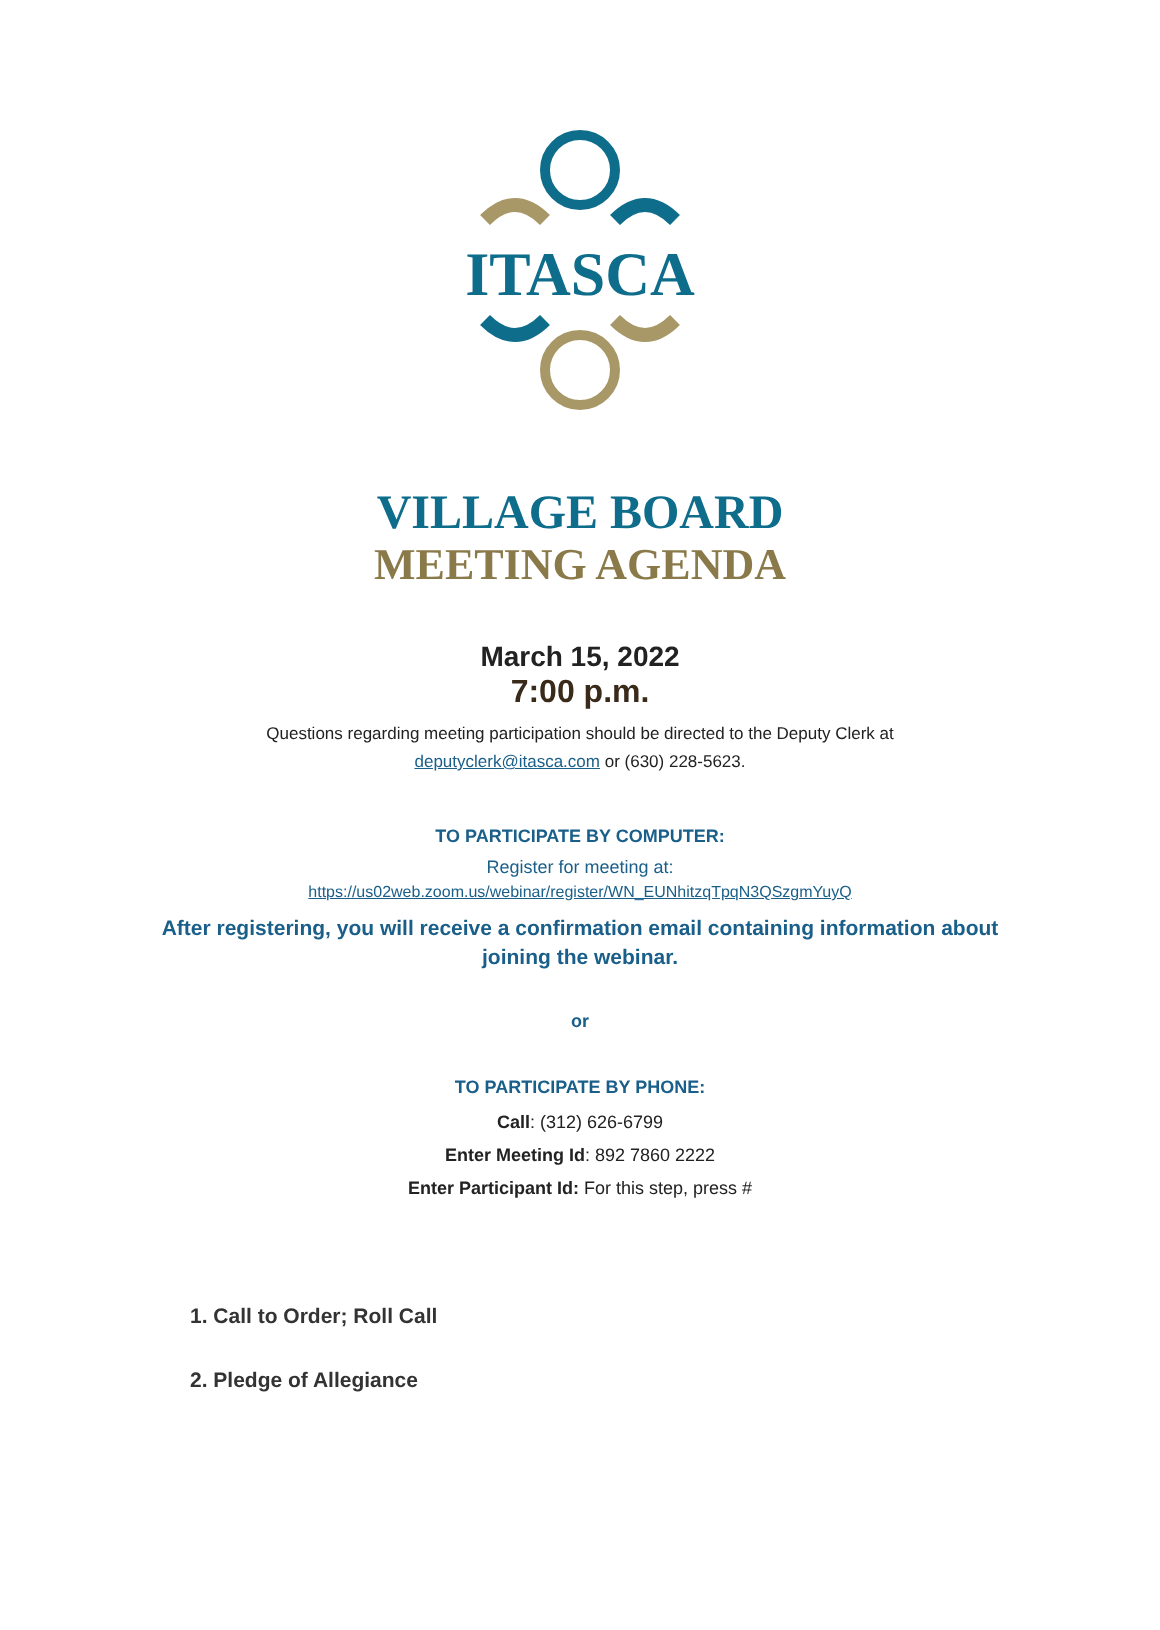ITASCA
VILLAGE BOARD
MEETING AGENDA
March 15, 2022
7:00 p.m.
Questions regarding meeting participation should be directed to the Deputy Clerk at
deputyclerk@itasca.com or (630) 228-5623.
TO PARTICIPATE BY COMPUTER:
Register for meeting at:
https://us02web.zoom.us/webinar/register/WN_EUNhitzqTpqN3QSzgmYuyQ
After registering, you will receive a confirmation email containing information about
joining the webinar.
or
TO PARTICIPATE BY PHONE:
Call: (312) 626-6799
Enter Meeting Id: 892 7860 2222
Enter Participant Id: For this step, press #
1. Call to Order; Roll Call
2. Pledge of Allegiance